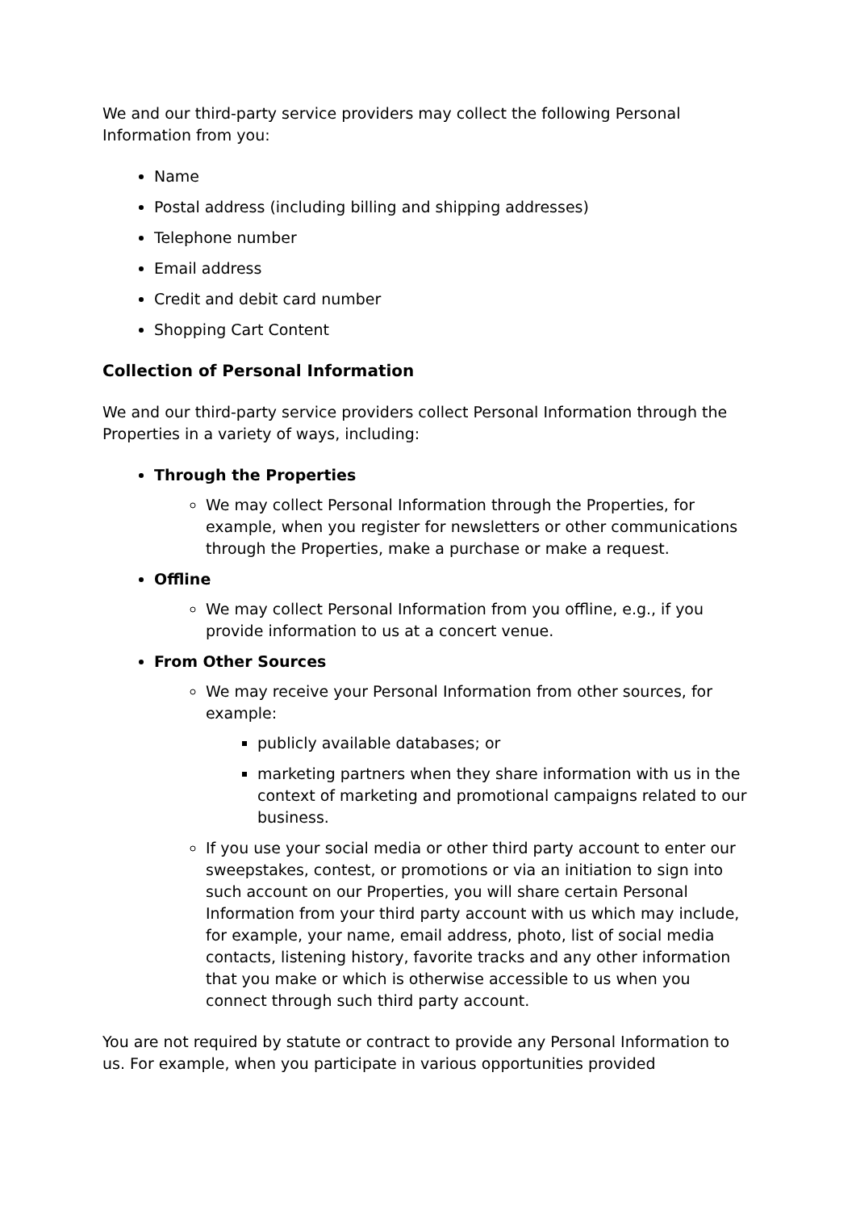We and our third-party service providers may collect the following Personal Information from you:
Name
Postal address (including billing and shipping addresses)
Telephone number
Email address
Credit and debit card number
Shopping Cart Content
Collection of Personal Information
We and our third-party service providers collect Personal Information through the Properties in a variety of ways, including:
Through the Properties
We may collect Personal Information through the Properties, for example, when you register for newsletters or other communications through the Properties, make a purchase or make a request.
Offline
We may collect Personal Information from you offline, e.g., if you provide information to us at a concert venue.
From Other Sources
We may receive your Personal Information from other sources, for example:
publicly available databases; or
marketing partners when they share information with us in the context of marketing and promotional campaigns related to our business.
If you use your social media or other third party account to enter our sweepstakes, contest, or promotions or via an initiation to sign into such account on our Properties, you will share certain Personal Information from your third party account with us which may include, for example, your name, email address, photo, list of social media contacts, listening history, favorite tracks and any other information that you make or which is otherwise accessible to us when you connect through such third party account.
You are not required by statute or contract to provide any Personal Information to us. For example, when you participate in various opportunities provided